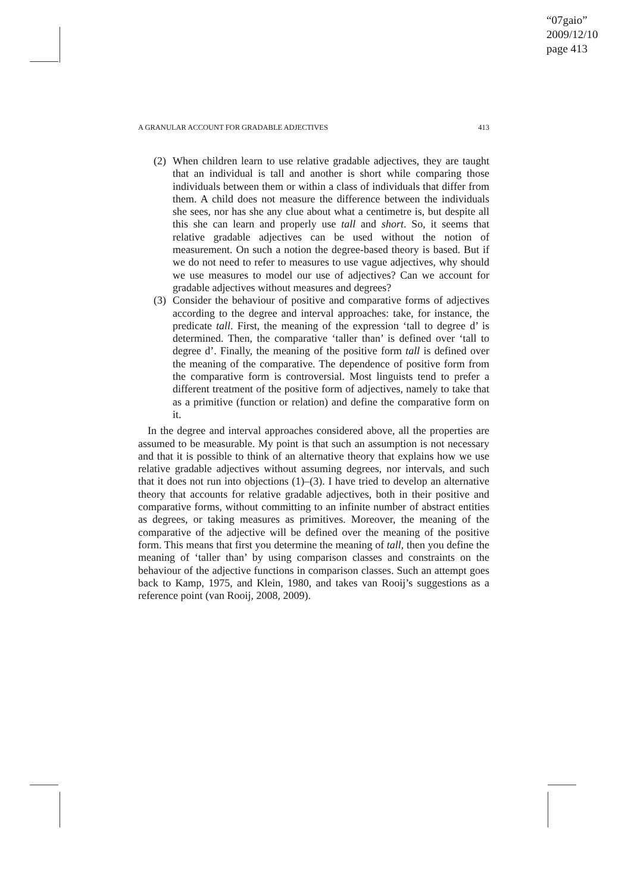“07gaio”
2009/12/10
page 413
A GRANULAR ACCOUNT FOR GRADABLE ADJECTIVES 413
(2) When children learn to use relative gradable adjectives, they are taught that an individual is tall and another is short while comparing those individuals between them or within a class of individuals that differ from them. A child does not measure the difference between the individuals she sees, nor has she any clue about what a centimetre is, but despite all this she can learn and properly use tall and short. So, it seems that relative gradable adjectives can be used without the notion of measurement. On such a notion the degree-based theory is based. But if we do not need to refer to measures to use vague adjectives, why should we use measures to model our use of adjectives? Can we account for gradable adjectives without measures and degrees?
(3) Consider the behaviour of positive and comparative forms of adjectives according to the degree and interval approaches: take, for instance, the predicate tall. First, the meaning of the expression ‘tall to degree d’ is determined. Then, the comparative ‘taller than’ is defined over ‘tall to degree d’. Finally, the meaning of the positive form tall is defined over the meaning of the comparative. The dependence of positive form from the comparative form is controversial. Most linguists tend to prefer a different treatment of the positive form of adjectives, namely to take that as a primitive (function or relation) and define the comparative form on it.
In the degree and interval approaches considered above, all the properties are assumed to be measurable. My point is that such an assumption is not necessary and that it is possible to think of an alternative theory that explains how we use relative gradable adjectives without assuming degrees, nor intervals, and such that it does not run into objections (1)–(3). I have tried to develop an alternative theory that accounts for relative gradable adjectives, both in their positive and comparative forms, without committing to an infinite number of abstract entities as degrees, or taking measures as primitives. Moreover, the meaning of the comparative of the adjective will be defined over the meaning of the positive form. This means that first you determine the meaning of tall, then you define the meaning of ‘taller than’ by using comparison classes and constraints on the behaviour of the adjective functions in comparison classes. Such an attempt goes back to Kamp, 1975, and Klein, 1980, and takes van Rooij’s suggestions as a reference point (van Rooij, 2008, 2009).